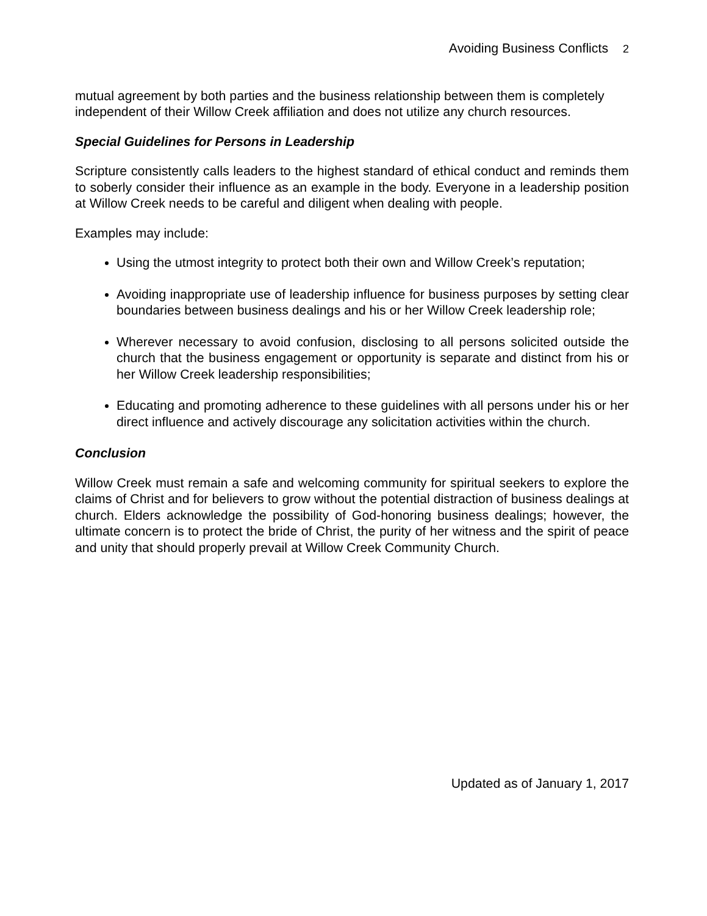Avoiding Business Conflicts 2
mutual agreement by both parties and the business relationship between them is completely independent of their Willow Creek affiliation and does not utilize any church resources.
Special Guidelines for Persons in Leadership
Scripture consistently calls leaders to the highest standard of ethical conduct and reminds them to soberly consider their influence as an example in the body. Everyone in a leadership position at Willow Creek needs to be careful and diligent when dealing with people.
Examples may include:
Using the utmost integrity to protect both their own and Willow Creek’s reputation;
Avoiding inappropriate use of leadership influence for business purposes by setting clear boundaries between business dealings and his or her Willow Creek leadership role;
Wherever necessary to avoid confusion, disclosing to all persons solicited outside the church that the business engagement or opportunity is separate and distinct from his or her Willow Creek leadership responsibilities;
Educating and promoting adherence to these guidelines with all persons under his or her direct influence and actively discourage any solicitation activities within the church.
Conclusion
Willow Creek must remain a safe and welcoming community for spiritual seekers to explore the claims of Christ and for believers to grow without the potential distraction of business dealings at church. Elders acknowledge the possibility of God-honoring business dealings; however, the ultimate concern is to protect the bride of Christ, the purity of her witness and the spirit of peace and unity that should properly prevail at Willow Creek Community Church.
Updated as of January 1, 2017